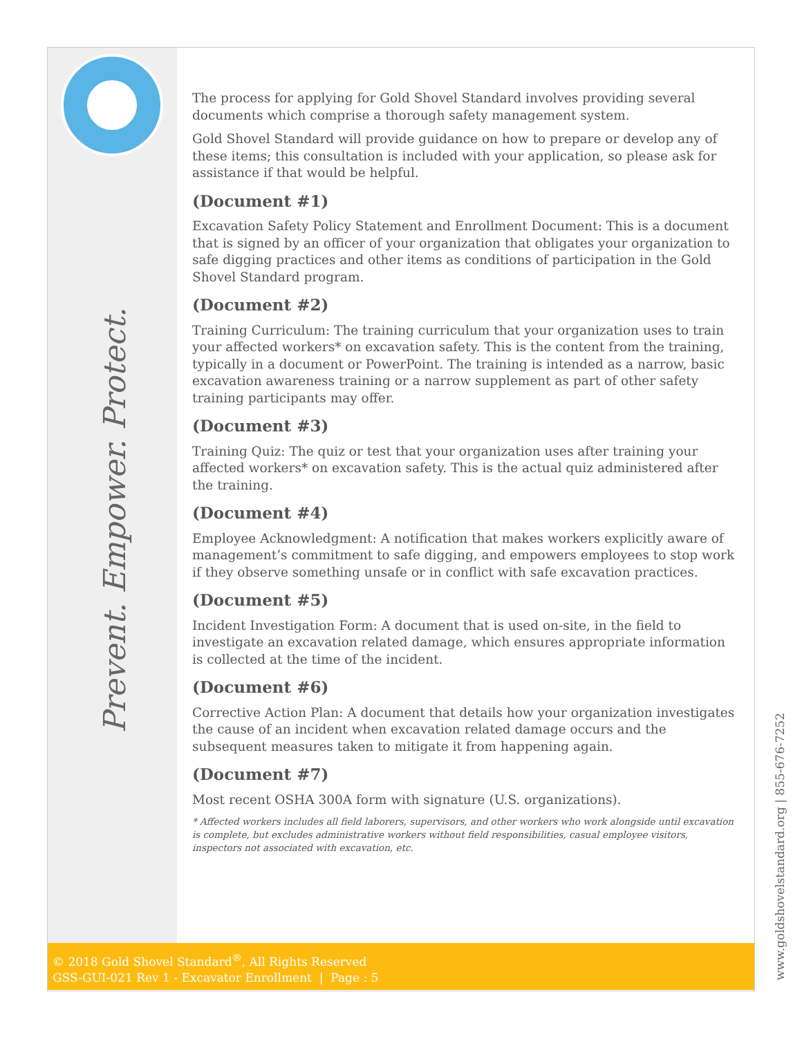Prevent. Empower. Protect.
The process for applying for Gold Shovel Standard involves providing several documents which comprise a thorough safety management system.
Gold Shovel Standard will provide guidance on how to prepare or develop any of these items; this consultation is included with your application, so please ask for assistance if that would be helpful.
(Document #1)
Excavation Safety Policy Statement and Enrollment Document: This is a document that is signed by an officer of your organization that obligates your organization to safe digging practices and other items as conditions of participation in the Gold Shovel Standard program.
(Document #2)
Training Curriculum: The training curriculum that your organization uses to train your affected workers* on excavation safety. This is the content from the training, typically in a document or PowerPoint. The training is intended as a narrow, basic excavation awareness training or a narrow supplement as part of other safety training participants may offer.
(Document #3)
Training Quiz: The quiz or test that your organization uses after training your affected workers* on excavation safety. This is the actual quiz administered after the training.
(Document #4)
Employee Acknowledgment: A notification that makes workers explicitly aware of management’s commitment to safe digging, and empowers employees to stop work if they observe something unsafe or in conflict with safe excavation practices.
(Document #5)
Incident Investigation Form: A document that is used on-site, in the field to investigate an excavation related damage, which ensures appropriate information is collected at the time of the incident.
(Document #6)
Corrective Action Plan: A document that details how your organization investigates the cause of an incident when excavation related damage occurs and the subsequent measures taken to mitigate it from happening again.
(Document #7)
Most recent OSHA 300A form with signature (U.S. organizations).
* Affected workers includes all field laborers, supervisors, and other workers who work alongside until excavation is complete, but excludes administrative workers without field responsibilities, casual employee visitors, inspectors not associated with excavation, etc.
© 2018 Gold Shovel Standard<sup>®</sup>, All Rights Reserved
GSS-GUI-021 Rev 1 - Excavator Enrollment | Page : 5
www.goldshovelstandard.org | 855-676-7252